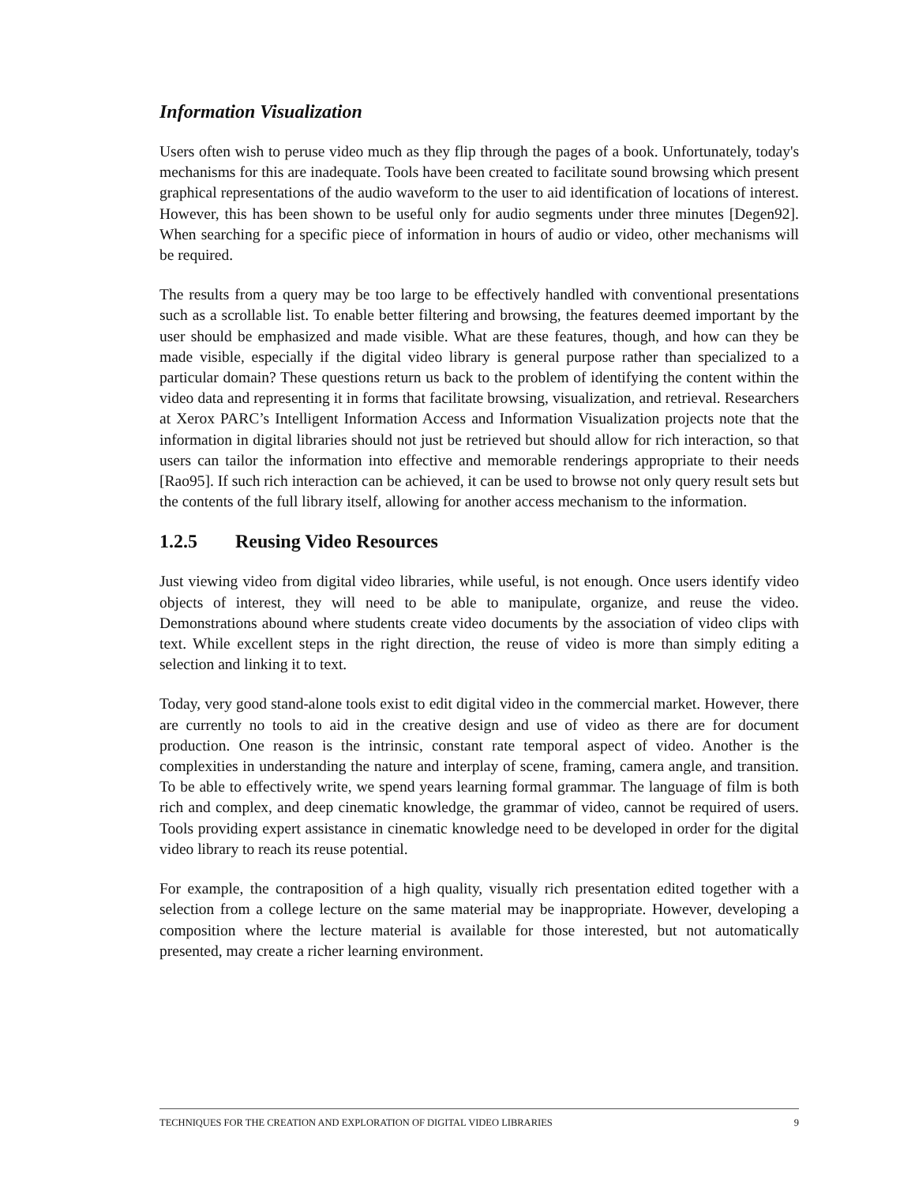Information Visualization
Users often wish to peruse video much as they flip through the pages of a book. Unfortunately, today's mechanisms for this are inadequate. Tools have been created to facilitate sound browsing which present graphical representations of the audio waveform to the user to aid identification of locations of interest. However, this has been shown to be useful only for audio segments under three minutes [Degen92]. When searching for a specific piece of information in hours of audio or video, other mechanisms will be required.
The results from a query may be too large to be effectively handled with conventional presentations such as a scrollable list. To enable better filtering and browsing, the features deemed important by the user should be emphasized and made visible. What are these features, though, and how can they be made visible, especially if the digital video library is general purpose rather than specialized to a particular domain? These questions return us back to the problem of identifying the content within the video data and representing it in forms that facilitate browsing, visualization, and retrieval. Researchers at Xerox PARC’s Intelligent Information Access and Information Visualization projects note that the information in digital libraries should not just be retrieved but should allow for rich interaction, so that users can tailor the information into effective and memorable renderings appropriate to their needs [Rao95]. If such rich interaction can be achieved, it can be used to browse not only query result sets but the contents of the full library itself, allowing for another access mechanism to the information.
1.2.5 Reusing Video Resources
Just viewing video from digital video libraries, while useful, is not enough. Once users identify video objects of interest, they will need to be able to manipulate, organize, and reuse the video. Demonstrations abound where students create video documents by the association of video clips with text. While excellent steps in the right direction, the reuse of video is more than simply editing a selection and linking it to text.
Today, very good stand-alone tools exist to edit digital video in the commercial market. However, there are currently no tools to aid in the creative design and use of video as there are for document production. One reason is the intrinsic, constant rate temporal aspect of video. Another is the complexities in understanding the nature and interplay of scene, framing, camera angle, and transition. To be able to effectively write, we spend years learning formal grammar. The language of film is both rich and complex, and deep cinematic knowledge, the grammar of video, cannot be required of users. Tools providing expert assistance in cinematic knowledge need to be developed in order for the digital video library to reach its reuse potential.
For example, the contraposition of a high quality, visually rich presentation edited together with a selection from a college lecture on the same material may be inappropriate. However, developing a composition where the lecture material is available for those interested, but not automatically presented, may create a richer learning environment.
TECHNIQUES FOR THE CREATION AND EXPLORATION OF DIGITAL VIDEO LIBRARIES 9